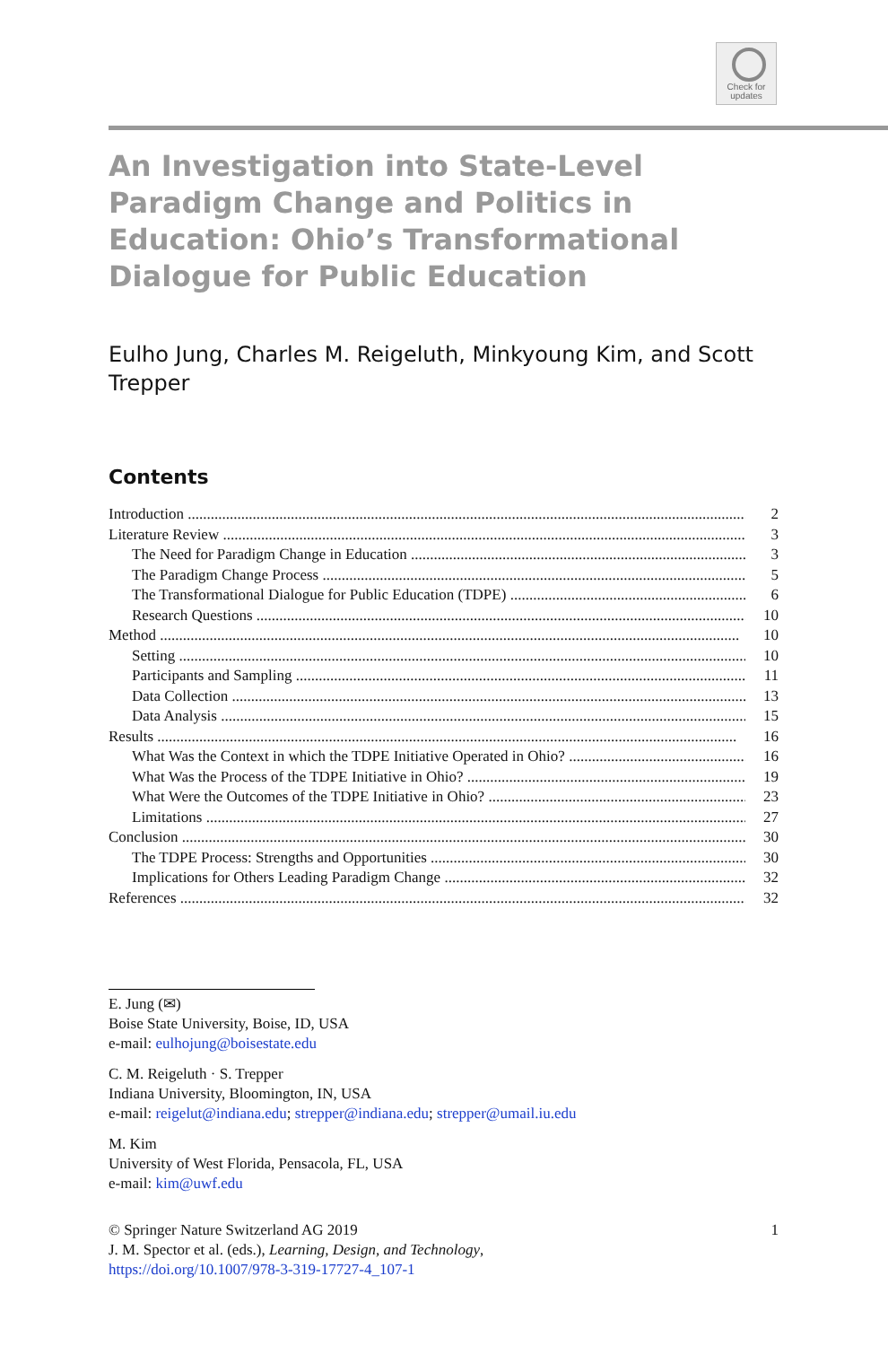Check for
updates
An Investigation into State-Level Paradigm Change and Politics in Education: Ohio’s Transformational Dialogue for Public Education
Eulho Jung, Charles M. Reigeluth, Minkyoung Kim, and Scott Trepper
Contents
Introduction 2
Literature Review 3
The Need for Paradigm Change in Education 3
The Paradigm Change Process 5
The Transformational Dialogue for Public Education (TDPE) 6
Research Questions 10
Method 10
Setting 10
Participants and Sampling 11
Data Collection 13
Data Analysis 15
Results 16
What Was the Context in which the TDPE Initiative Operated in Ohio? 16
What Was the Process of the TDPE Initiative in Ohio? 19
What Were the Outcomes of the TDPE Initiative in Ohio? 23
Limitations 27
Conclusion 30
The TDPE Process: Strengths and Opportunities 30
Implications for Others Leading Paradigm Change 32
References 32
E. Jung (✉)
Boise State University, Boise, ID, USA
e-mail: eulhojung@boisestate.edu
C. M. Reigeluth · S. Trepper
Indiana University, Bloomington, IN, USA
e-mail: reigelut@indiana.edu; strepper@indiana.edu; strepper@umail.iu.edu
M. Kim
University of West Florida, Pensacola, FL, USA
e-mail: kim@uwf.edu
© Springer Nature Switzerland AG 2019 1
J. M. Spector et al. (eds.), Learning, Design, and Technology,
https://doi.org/10.1007/978-3-319-17727-4_107-1